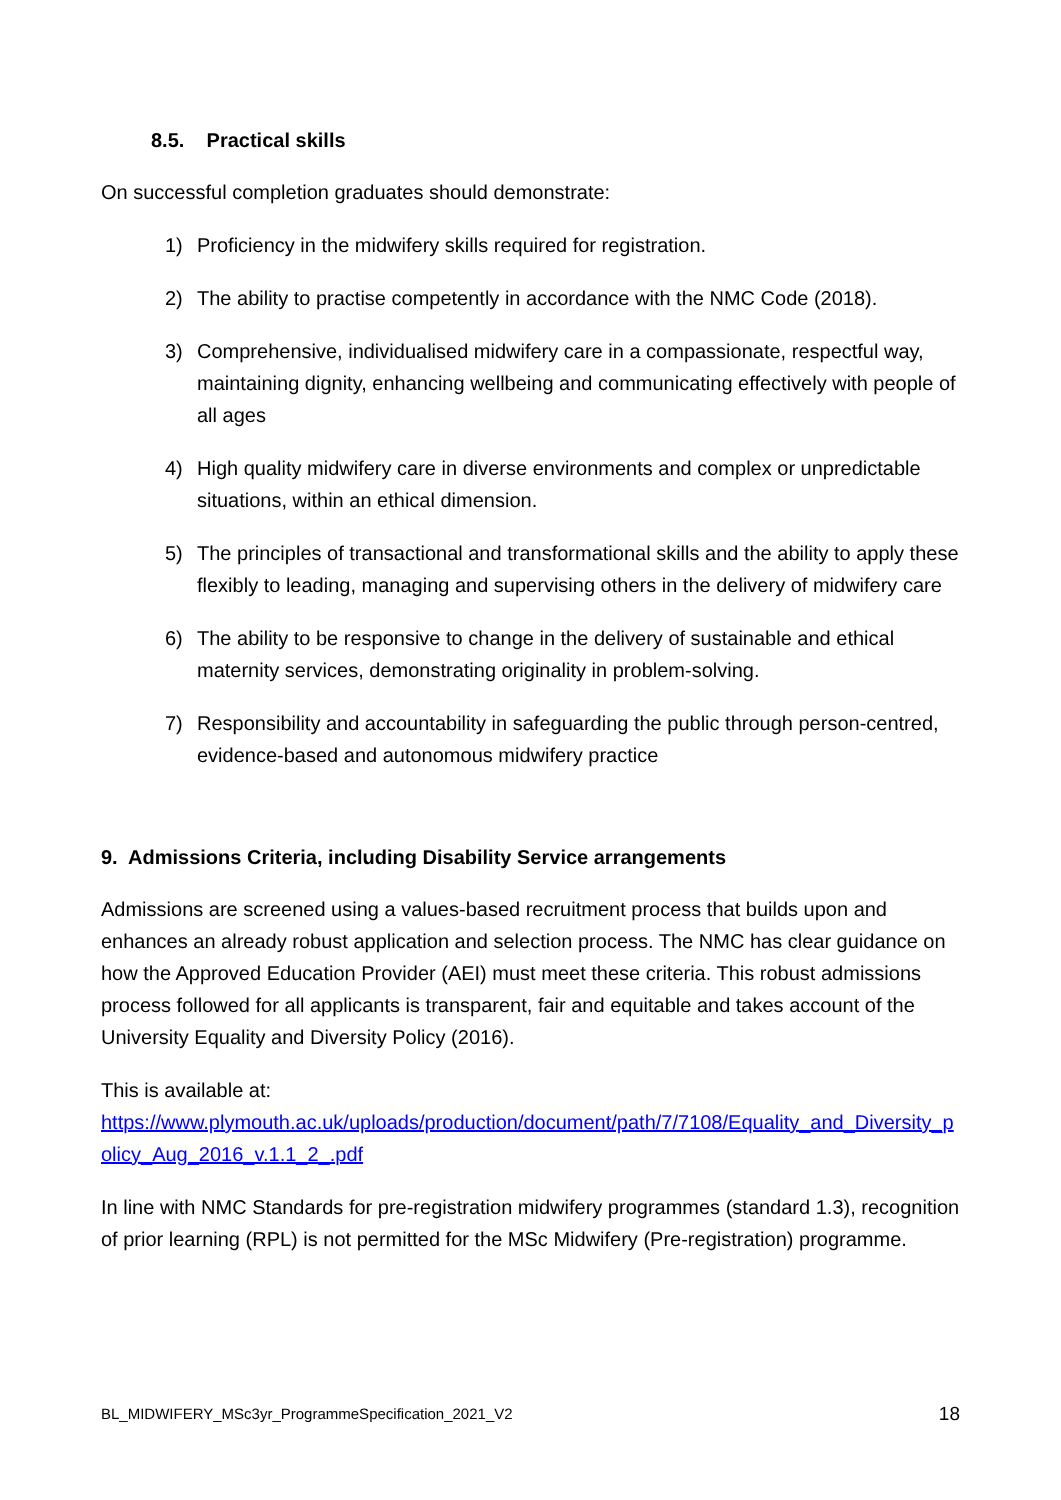8.5. Practical skills
On successful completion graduates should demonstrate:
1) Proficiency in the midwifery skills required for registration.
2) The ability to practise competently in accordance with the NMC Code (2018).
3) Comprehensive, individualised midwifery care in a compassionate, respectful way, maintaining dignity, enhancing wellbeing and communicating effectively with people of all ages
4) High quality midwifery care in diverse environments and complex or unpredictable situations, within an ethical dimension.
5) The principles of transactional and transformational skills and the ability to apply these flexibly to leading, managing and supervising others in the delivery of midwifery care
6) The ability to be responsive to change in the delivery of sustainable and ethical maternity services, demonstrating originality in problem-solving.
7) Responsibility and accountability in safeguarding the public through person-centred, evidence-based and autonomous midwifery practice
9. Admissions Criteria, including Disability Service arrangements
Admissions are screened using a values-based recruitment process that builds upon and enhances an already robust application and selection process. The NMC has clear guidance on how the Approved Education Provider (AEI) must meet these criteria. This robust admissions process followed for all applicants is transparent, fair and equitable and takes account of the University Equality and Diversity Policy (2016).
This is available at:
https://www.plymouth.ac.uk/uploads/production/document/path/7/7108/Equality_and_Diversity_policy_Aug_2016_v.1.1_2_.pdf
In line with NMC Standards for pre-registration midwifery programmes (standard 1.3), recognition of prior learning (RPL) is not permitted for the MSc Midwifery (Pre-registration) programme.
BL_MIDWIFERY_MSc3yr_ProgrammeSpecification_2021_V2 18